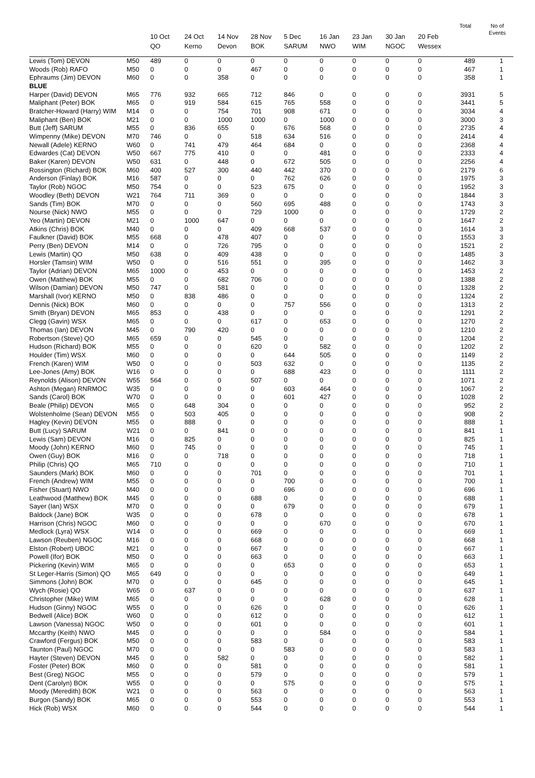| | | 10 Oct QO | 24 Oct Kerno | 14 Nov Devon | 28 Nov BOK | 5 Dec SARUM | 16 Jan NWO | 23 Jan WIM | 30 Jan NGOC | 20 Feb Wessex | Total | No of Events |
| --- | --- | --- | --- | --- | --- | --- | --- | --- | --- | --- | --- | --- |
| Lewis (Tom) DEVON | M50 | 489 | 0 | 0 | 0 | 0 | 0 | 0 | 0 | 0 | 489 | 1 |
| Woods (Rob) RAFO | M50 | 0 | 0 | 0 | 467 | 0 | 0 | 0 | 0 | 0 | 467 | 1 |
| Ephraums (Jim) DEVON | M60 | 0 | 0 | 358 | 0 | 0 | 0 | 0 | 0 | 0 | 358 | 1 |
| BLUE | | | | | | | | | | | | |
| Harper (David) DEVON | M65 | 776 | 932 | 665 | 712 | 846 | 0 | 0 | 0 | 0 | 3931 | 5 |
| Maliphant (Peter) BOK | M65 | 0 | 919 | 584 | 615 | 765 | 558 | 0 | 0 | 0 | 3441 | 5 |
| Bratcher-Howard (Harry) WIM | M14 | 0 | 0 | 754 | 701 | 908 | 671 | 0 | 0 | 0 | 3034 | 4 |
| Maliphant (Ben) BOK | M21 | 0 | 0 | 1000 | 1000 | 0 | 1000 | 0 | 0 | 0 | 3000 | 3 |
| Butt (Jeff) SARUM | M55 | 0 | 836 | 655 | 0 | 676 | 568 | 0 | 0 | 0 | 2735 | 4 |
| Wimpenny (Mike) DEVON | M70 | 746 | 0 | 0 | 518 | 634 | 516 | 0 | 0 | 0 | 2414 | 4 |
| Newall (Adele) KERNO | W60 | 0 | 741 | 479 | 464 | 684 | 0 | 0 | 0 | 0 | 2368 | 4 |
| Edwardes (Cat) DEVON | W50 | 667 | 775 | 410 | 0 | 0 | 481 | 0 | 0 | 0 | 2333 | 4 |
| Baker (Karen) DEVON | W50 | 631 | 0 | 448 | 0 | 672 | 505 | 0 | 0 | 0 | 2256 | 4 |
| Rossington (Richard) BOK | M60 | 400 | 527 | 300 | 440 | 442 | 370 | 0 | 0 | 0 | 2179 | 6 |
| Anderson (Finlay) BOK | M16 | 587 | 0 | 0 | 0 | 762 | 626 | 0 | 0 | 0 | 1975 | 3 |
| Taylor (Rob) NGOC | M50 | 754 | 0 | 0 | 523 | 675 | 0 | 0 | 0 | 0 | 1952 | 3 |
| Woodley (Beth) DEVON | W21 | 764 | 711 | 369 | 0 | 0 | 0 | 0 | 0 | 0 | 1844 | 3 |
| Sands (Tim) BOK | M70 | 0 | 0 | 0 | 560 | 695 | 488 | 0 | 0 | 0 | 1743 | 3 |
| Nourse (Nick) NWO | M55 | 0 | 0 | 0 | 729 | 1000 | 0 | 0 | 0 | 0 | 1729 | 2 |
| Yeo (Martin) DEVON | M21 | 0 | 1000 | 647 | 0 | 0 | 0 | 0 | 0 | 0 | 1647 | 2 |
| Atkins (Chris) BOK | M40 | 0 | 0 | 0 | 409 | 668 | 537 | 0 | 0 | 0 | 1614 | 3 |
| Faulkner (David) BOK | M55 | 668 | 0 | 478 | 407 | 0 | 0 | 0 | 0 | 0 | 1553 | 3 |
| Perry (Ben) DEVON | M14 | 0 | 0 | 726 | 795 | 0 | 0 | 0 | 0 | 0 | 1521 | 2 |
| Lewis (Martin) QO | M50 | 638 | 0 | 409 | 438 | 0 | 0 | 0 | 0 | 0 | 1485 | 3 |
| Horsler (Tamsin) WIM | W50 | 0 | 0 | 516 | 551 | 0 | 395 | 0 | 0 | 0 | 1462 | 3 |
| Taylor (Adrian) DEVON | M65 | 1000 | 0 | 453 | 0 | 0 | 0 | 0 | 0 | 0 | 1453 | 2 |
| Owen (Matthew) BOK | M55 | 0 | 0 | 682 | 706 | 0 | 0 | 0 | 0 | 0 | 1388 | 2 |
| Wilson (Damian) DEVON | M50 | 747 | 0 | 581 | 0 | 0 | 0 | 0 | 0 | 0 | 1328 | 2 |
| Marshall (Ivor) KERNO | M50 | 0 | 838 | 486 | 0 | 0 | 0 | 0 | 0 | 0 | 1324 | 2 |
| Dennis (Nick) BOK | M60 | 0 | 0 | 0 | 0 | 757 | 556 | 0 | 0 | 0 | 1313 | 2 |
| Smith (Bryan) DEVON | M65 | 853 | 0 | 438 | 0 | 0 | 0 | 0 | 0 | 0 | 1291 | 2 |
| Clegg (Gavin) WSX | M65 | 0 | 0 | 0 | 617 | 0 | 653 | 0 | 0 | 0 | 1270 | 2 |
| Thomas (Ian) DEVON | M45 | 0 | 790 | 420 | 0 | 0 | 0 | 0 | 0 | 0 | 1210 | 2 |
| Robertson (Steve) QO | M65 | 659 | 0 | 0 | 545 | 0 | 0 | 0 | 0 | 0 | 1204 | 2 |
| Hudson (Richard) BOK | M55 | 0 | 0 | 0 | 620 | 0 | 582 | 0 | 0 | 0 | 1202 | 2 |
| Houlder (Tim) WSX | M60 | 0 | 0 | 0 | 0 | 644 | 505 | 0 | 0 | 0 | 1149 | 2 |
| French (Karen) WIM | W50 | 0 | 0 | 0 | 503 | 632 | 0 | 0 | 0 | 0 | 1135 | 2 |
| Lee-Jones (Amy) BOK | W16 | 0 | 0 | 0 | 0 | 688 | 423 | 0 | 0 | 0 | 1111 | 2 |
| Reynolds (Alison) DEVON | W55 | 564 | 0 | 0 | 507 | 0 | 0 | 0 | 0 | 0 | 1071 | 2 |
| Ashton (Megan) RNRMOC | W35 | 0 | 0 | 0 | 0 | 603 | 464 | 0 | 0 | 0 | 1067 | 2 |
| Sands (Carol) BOK | W70 | 0 | 0 | 0 | 0 | 601 | 427 | 0 | 0 | 0 | 1028 | 2 |
| Beale (Philip) DEVON | M65 | 0 | 648 | 304 | 0 | 0 | 0 | 0 | 0 | 0 | 952 | 2 |
| Wolstenholme (Sean) DEVON | M55 | 0 | 503 | 405 | 0 | 0 | 0 | 0 | 0 | 0 | 908 | 2 |
| Hagley (Kevin) DEVON | M55 | 0 | 888 | 0 | 0 | 0 | 0 | 0 | 0 | 0 | 888 | 1 |
| Butt (Lucy) SARUM | W21 | 0 | 0 | 841 | 0 | 0 | 0 | 0 | 0 | 0 | 841 | 1 |
| Lewis (Sam) DEVON | M16 | 0 | 825 | 0 | 0 | 0 | 0 | 0 | 0 | 0 | 825 | 1 |
| Moody (John) KERNO | M60 | 0 | 745 | 0 | 0 | 0 | 0 | 0 | 0 | 0 | 745 | 1 |
| Owen (Guy) BOK | M16 | 0 | 0 | 718 | 0 | 0 | 0 | 0 | 0 | 0 | 718 | 1 |
| Philip (Chris) QO | M65 | 710 | 0 | 0 | 0 | 0 | 0 | 0 | 0 | 0 | 710 | 1 |
| Saunders (Mark) BOK | M60 | 0 | 0 | 0 | 701 | 0 | 0 | 0 | 0 | 0 | 701 | 1 |
| French (Andrew) WIM | M55 | 0 | 0 | 0 | 0 | 700 | 0 | 0 | 0 | 0 | 700 | 1 |
| Fisher (Stuart) NWO | M40 | 0 | 0 | 0 | 0 | 696 | 0 | 0 | 0 | 0 | 696 | 1 |
| Leathwood (Matthew) BOK | M45 | 0 | 0 | 0 | 688 | 0 | 0 | 0 | 0 | 0 | 688 | 1 |
| Sayer (Ian) WSX | M70 | 0 | 0 | 0 | 0 | 679 | 0 | 0 | 0 | 0 | 679 | 1 |
| Baldock (Jane) BOK | W35 | 0 | 0 | 0 | 678 | 0 | 0 | 0 | 0 | 0 | 678 | 1 |
| Harrison (Chris) NGOC | M60 | 0 | 0 | 0 | 0 | 0 | 670 | 0 | 0 | 0 | 670 | 1 |
| Medlock (Lyra) WSX | W14 | 0 | 0 | 0 | 669 | 0 | 0 | 0 | 0 | 0 | 669 | 1 |
| Lawson (Reuben) NGOC | M16 | 0 | 0 | 0 | 668 | 0 | 0 | 0 | 0 | 0 | 668 | 1 |
| Elston (Robert) UBOC | M21 | 0 | 0 | 0 | 667 | 0 | 0 | 0 | 0 | 0 | 667 | 1 |
| Powell (Ifor) BOK | M50 | 0 | 0 | 0 | 663 | 0 | 0 | 0 | 0 | 0 | 663 | 1 |
| Pickering (Kevin) WIM | M65 | 0 | 0 | 0 | 0 | 653 | 0 | 0 | 0 | 0 | 653 | 1 |
| St Leger-Harris (Simon) QO | M65 | 649 | 0 | 0 | 0 | 0 | 0 | 0 | 0 | 0 | 649 | 1 |
| Simmons (John) BOK | M70 | 0 | 0 | 0 | 645 | 0 | 0 | 0 | 0 | 0 | 645 | 1 |
| Wych (Rosie) QO | W65 | 0 | 637 | 0 | 0 | 0 | 0 | 0 | 0 | 0 | 637 | 1 |
| Christopher (Mike) WIM | M65 | 0 | 0 | 0 | 0 | 0 | 628 | 0 | 0 | 0 | 628 | 1 |
| Hudson (Ginny) NGOC | W55 | 0 | 0 | 0 | 626 | 0 | 0 | 0 | 0 | 0 | 626 | 1 |
| Bedwell (Alice) BOK | W60 | 0 | 0 | 0 | 612 | 0 | 0 | 0 | 0 | 0 | 612 | 1 |
| Lawson (Vanessa) NGOC | W50 | 0 | 0 | 0 | 601 | 0 | 0 | 0 | 0 | 0 | 601 | 1 |
| Mccarthy (Keith) NWO | M45 | 0 | 0 | 0 | 0 | 0 | 584 | 0 | 0 | 0 | 584 | 1 |
| Crawford (Fergus) BOK | M50 | 0 | 0 | 0 | 583 | 0 | 0 | 0 | 0 | 0 | 583 | 1 |
| Taunton (Paul) NGOC | M70 | 0 | 0 | 0 | 0 | 583 | 0 | 0 | 0 | 0 | 583 | 1 |
| Hayter (Steven) DEVON | M45 | 0 | 0 | 582 | 0 | 0 | 0 | 0 | 0 | 0 | 582 | 1 |
| Foster (Peter) BOK | M60 | 0 | 0 | 0 | 581 | 0 | 0 | 0 | 0 | 0 | 581 | 1 |
| Best (Greg) NGOC | M55 | 0 | 0 | 0 | 579 | 0 | 0 | 0 | 0 | 0 | 579 | 1 |
| Dent (Carolyn) BOK | W55 | 0 | 0 | 0 | 0 | 575 | 0 | 0 | 0 | 0 | 575 | 1 |
| Moody (Meredith) BOK | W21 | 0 | 0 | 0 | 563 | 0 | 0 | 0 | 0 | 0 | 563 | 1 |
| Burgon (Sandy) BOK | M65 | 0 | 0 | 0 | 553 | 0 | 0 | 0 | 0 | 0 | 553 | 1 |
| Hick (Rob) WSX | M60 | 0 | 0 | 0 | 544 | 0 | 0 | 0 | 0 | 0 | 544 | 1 |